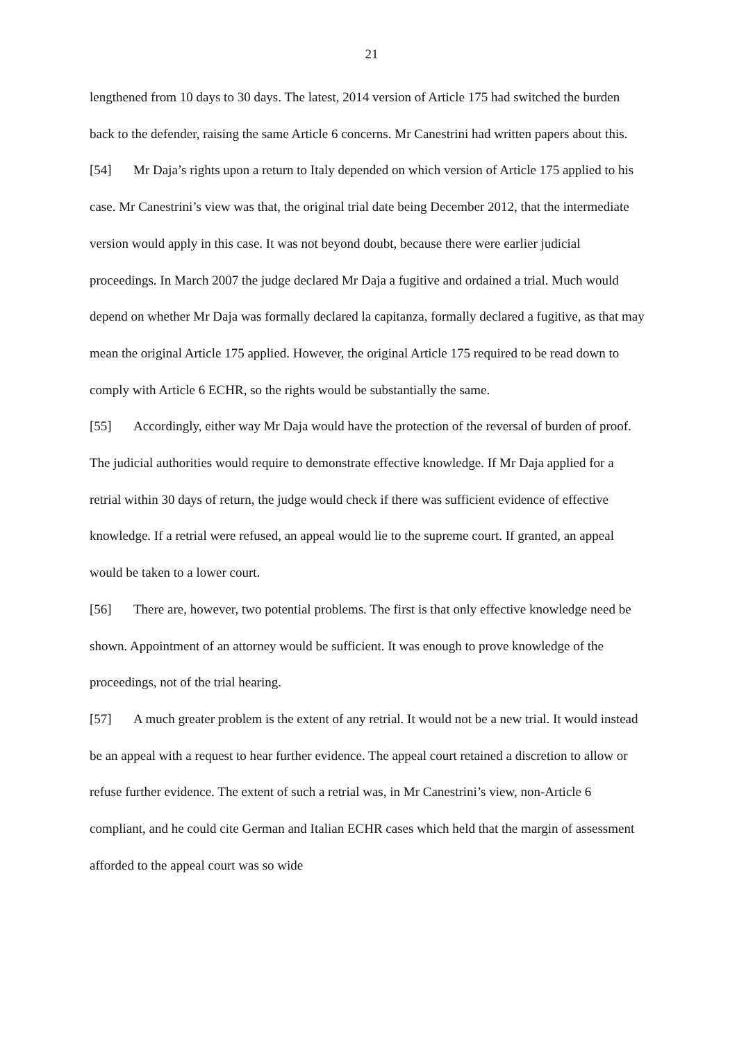21
lengthened from 10 days to 30 days. The latest, 2014 version of Article 175 had switched the burden back to the defender, raising the same Article 6 concerns. Mr Canestrini had written papers about this.
[54] Mr Daja’s rights upon a return to Italy depended on which version of Article 175 applied to his case. Mr Canestrini’s view was that, the original trial date being December 2012, that the intermediate version would apply in this case. It was not beyond doubt, because there were earlier judicial proceedings. In March 2007 the judge declared Mr Daja a fugitive and ordained a trial. Much would depend on whether Mr Daja was formally declared la capitanza, formally declared a fugitive, as that may mean the original Article 175 applied. However, the original Article 175 required to be read down to comply with Article 6 ECHR, so the rights would be substantially the same.
[55] Accordingly, either way Mr Daja would have the protection of the reversal of burden of proof. The judicial authorities would require to demonstrate effective knowledge. If Mr Daja applied for a retrial within 30 days of return, the judge would check if there was sufficient evidence of effective knowledge. If a retrial were refused, an appeal would lie to the supreme court. If granted, an appeal would be taken to a lower court.
[56] There are, however, two potential problems. The first is that only effective knowledge need be shown. Appointment of an attorney would be sufficient. It was enough to prove knowledge of the proceedings, not of the trial hearing.
[57] A much greater problem is the extent of any retrial. It would not be a new trial. It would instead be an appeal with a request to hear further evidence. The appeal court retained a discretion to allow or refuse further evidence. The extent of such a retrial was, in Mr Canestrini’s view, non-Article 6 compliant, and he could cite German and Italian ECHR cases which held that the margin of assessment afforded to the appeal court was so wide